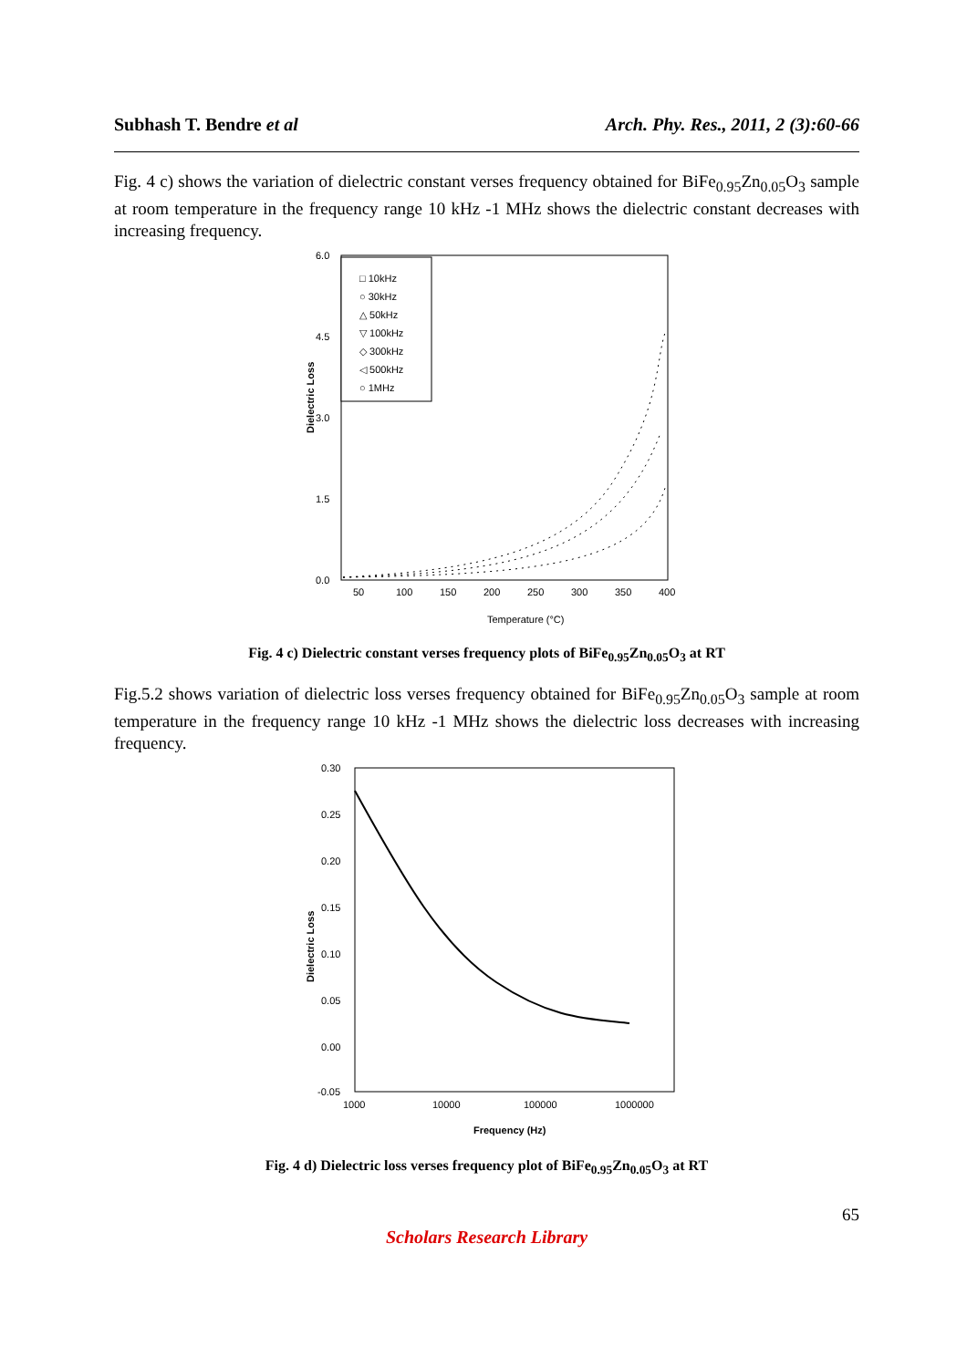Subhash T. Bendre et al Arch. Phy. Res., 2011, 2 (3):60-66
Fig. 4 c) shows the variation of dielectric constant verses frequency obtained for BiFe<sub>0.95</sub>Zn<sub>0.05</sub>O<sub>3</sub> sample at room temperature in the frequency range 10 kHz -1 MHz shows the dielectric constant decreases with increasing frequency.
Dielectric Loss
6.0
4.5
3.0
1.5
0.0
50
100
150
200
250
300
350
400
Temperature (°C)
□ 10kHz
○ 30kHz
△ 50kHz
▽ 100kHz
◇ 300kHz
◁ 500kHz
○ 1MHz
Fig. 4 c) Dielectric constant verses frequency plots of BiFe<sub>0.95</sub>Zn<sub>0.05</sub>O<sub>3</sub> at RT
Fig.5.2 shows variation of dielectric loss verses frequency obtained for BiFe<sub>0.95</sub>Zn<sub>0.05</sub>O<sub>3</sub> sample at room temperature in the frequency range 10 kHz -1 MHz shows the dielectric loss decreases with increasing frequency.
Dielectric Loss
0.30
0.25
0.20
0.15
0.10
0.05
0.00
-0.05
1000
10000
100000
1000000
Frequency (Hz)
Fig. 4 d) Dielectric loss verses frequency plot of BiFe<sub>0.95</sub>Zn<sub>0.05</sub>O<sub>3</sub> at RT
65
Scholars Research Library